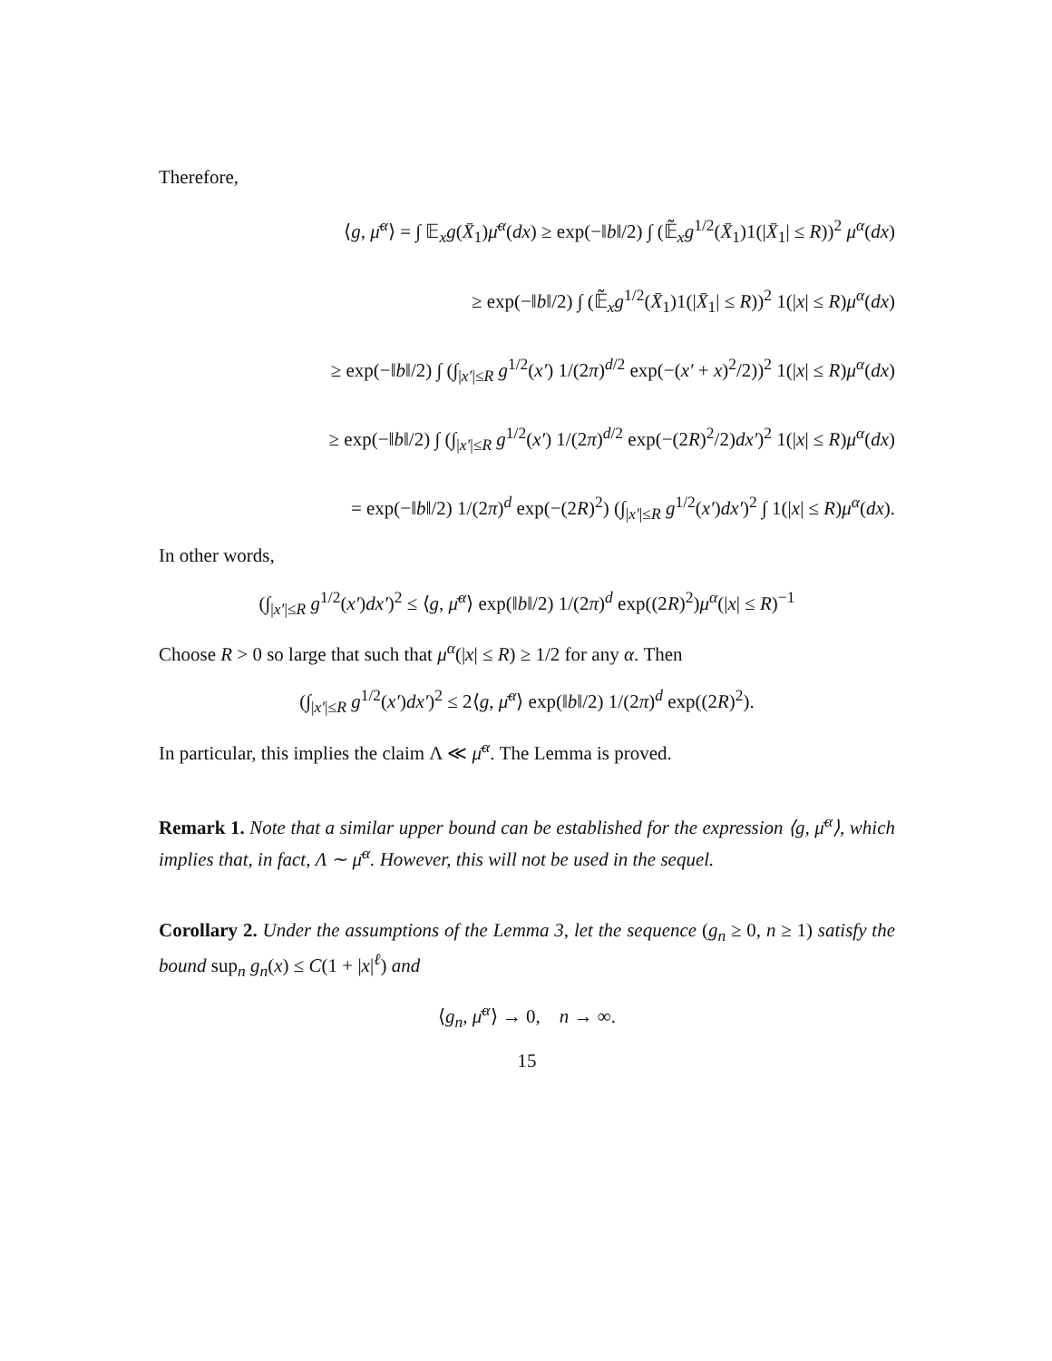Therefore,
⟨g, μ̄<sup>α</sup>⟩ = ∫ 𝔼<sub>x</sub>g(X̄<sub>1</sub>)μ̄<sup>α</sup>(dx) ≥ exp(−‖b‖/2) ∫ (𝔼̃<sub>x</sub>g<sup>1/2</sup>(X̄<sub>1</sub>)1(|X̄<sub>1</sub>| ≤ R))<sup>2</sup> μ<sup>α</sup>(dx)
≥ exp(−‖b‖/2) ∫ (𝔼̃<sub>x</sub>g<sup>1/2</sup>(X̄<sub>1</sub>)1(|X̄<sub>1</sub>| ≤ R))<sup>2</sup> 1(|x| ≤ R)μ<sup>α</sup>(dx)
≥ exp(−‖b‖/2) ∫ (∫<sub>|x′|≤R</sub> g<sup>1/2</sup>(x′) 1/(2π)<sup>d/2</sup> exp(−(x′ + x)<sup>2</sup>/2))<sup>2</sup> 1(|x| ≤ R)μ<sup>α</sup>(dx)
≥ exp(−‖b‖/2) ∫ (∫<sub>|x′|≤R</sub> g<sup>1/2</sup>(x′) 1/(2π)<sup>d/2</sup> exp(−(2R)<sup>2</sup>/2)dx′)<sup>2</sup> 1(|x| ≤ R)μ<sup>α</sup>(dx)
= exp(−‖b‖/2) 1/(2π)<sup>d</sup> exp(−(2R)<sup>2</sup>) (∫<sub>|x′|≤R</sub> g<sup>1/2</sup>(x′)dx′)<sup>2</sup> ∫ 1(|x| ≤ R)μ<sup>α</sup>(dx).
In other words,
(∫<sub>|x′|≤R</sub> g<sup>1/2</sup>(x′)dx′)<sup>2</sup> ≤ ⟨g, μ̄<sup>α</sup>⟩ exp(‖b‖/2) 1/(2π)<sup>d</sup> exp((2R)<sup>2</sup>)μ<sup>α</sup>(|x| ≤ R)<sup>−1</sup>
Choose R > 0 so large that such that μ<sup>α</sup>(|x| ≤ R) ≥ 1/2 for any α. Then
(∫<sub>|x′|≤R</sub> g<sup>1/2</sup>(x′)dx′)<sup>2</sup> ≤ 2⟨g, μ̄<sup>α</sup>⟩ exp(‖b‖/2) 1/(2π)<sup>d</sup> exp((2R)<sup>2</sup>).
In particular, this implies the claim Λ ≪ μ̄<sup>α</sup>. The Lemma is proved.
Remark 1. Note that a similar upper bound can be established for the expression ⟨g, μ̄<sup>α</sup>⟩, which implies that, in fact, Λ ∼ μ̄<sup>α</sup>. However, this will not be used in the sequel.
Corollary 2. Under the assumptions of the Lemma 3, let the sequence (g<sub>n</sub> ≥ 0, n ≥ 1) satisfy the bound sup<sub>n</sub> g<sub>n</sub>(x) ≤ C(1 + |x|<sup>ℓ</sup>) and
⟨g<sub>n</sub>, μ̄<sup>α</sup>⟩ → 0, n → ∞.
15